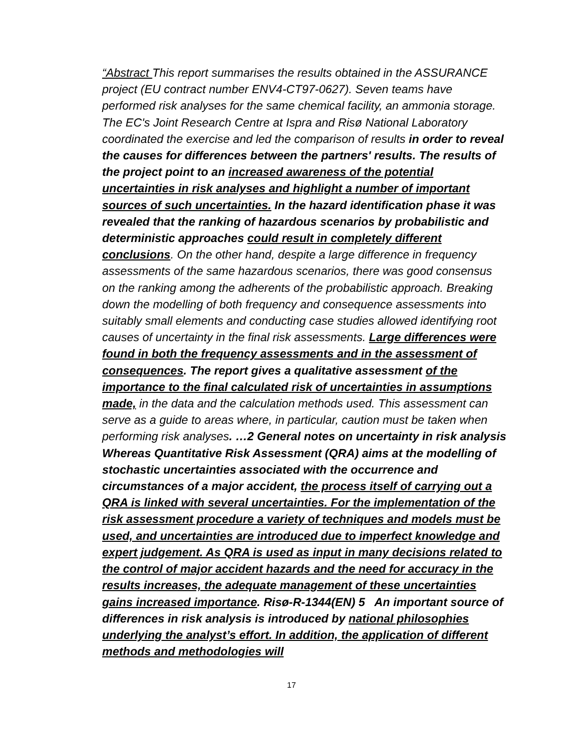“Abstract This report summarises the results obtained in the ASSURANCE project (EU contract number ENV4-CT97-0627). Seven teams have performed risk analyses for the same chemical facility, an ammonia storage. The EC's Joint Research Centre at Ispra and Risø National Laboratory coordinated the exercise and led the comparison of results in order to reveal the causes for differences between the partners' results. The results of the project point to an increased awareness of the potential uncertainties in risk analyses and highlight a number of important sources of such uncertainties. In the hazard identification phase it was revealed that the ranking of hazardous scenarios by probabilistic and deterministic approaches could result in completely different conclusions. On the other hand, despite a large difference in frequency assessments of the same hazardous scenarios, there was good consensus on the ranking among the adherents of the probabilistic approach. Breaking down the modelling of both frequency and consequence assessments into suitably small elements and conducting case studies allowed identifying root causes of uncertainty in the final risk assessments. Large differences were found in both the frequency assessments and in the assessment of consequences. The report gives a qualitative assessment of the importance to the final calculated risk of uncertainties in assumptions made, in the data and the calculation methods used. This assessment can serve as a guide to areas where, in particular, caution must be taken when performing risk analyses. …2 General notes on uncertainty in risk analysis Whereas Quantitative Risk Assessment (QRA) aims at the modelling of stochastic uncertainties associated with the occurrence and circumstances of a major accident, the process itself of carrying out a QRA is linked with several uncertainties. For the implementation of the risk assessment procedure a variety of techniques and models must be used, and uncertainties are introduced due to imperfect knowledge and expert judgement. As QRA is used as input in many decisions related to the control of major accident hazards and the need for accuracy in the results increases, the adequate management of these uncertainties gains increased importance. Risø-R-1344(EN) 5 An important source of differences in risk analysis is introduced by national philosophies underlying the analyst’s effort. In addition, the application of different methods and methodologies will
17